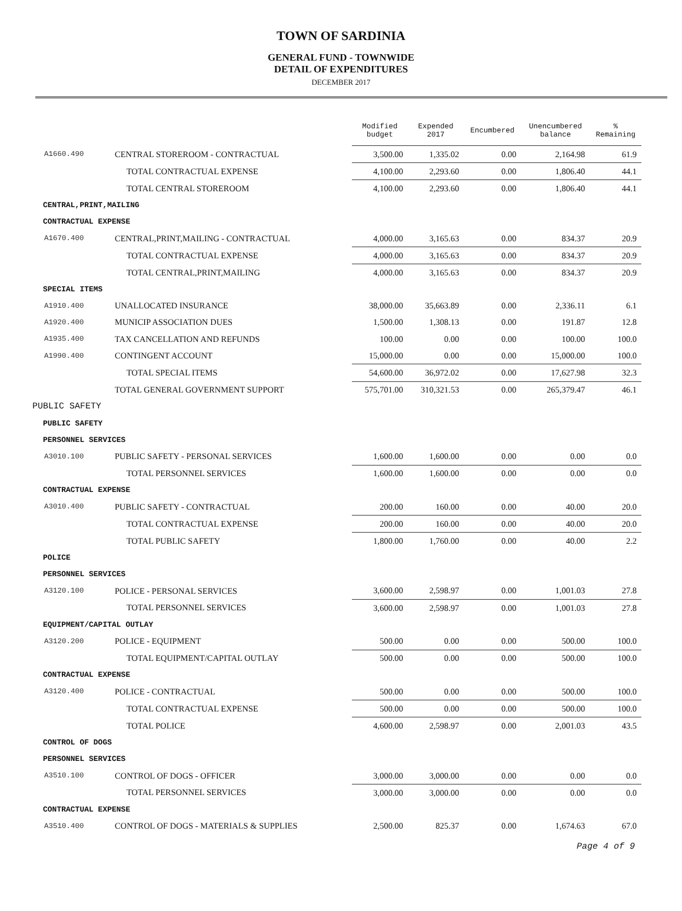TOWN OF SARDINIA
GENERAL FUND - TOWNWIDE
DETAIL OF EXPENDITURES
DECEMBER 2017
| | | Modified budget | Expended 2017 | Encumbered | Unencumbered balance | % Remaining |
| A1660.490 | CENTRAL STOREROOM - CONTRACTUAL | 3,500.00 | 1,335.02 | 0.00 | 2,164.98 | 61.9 |
| | TOTAL CONTRACTUAL EXPENSE | 4,100.00 | 2,293.60 | 0.00 | 1,806.40 | 44.1 |
| | TOTAL CENTRAL STOREROOM | 4,100.00 | 2,293.60 | 0.00 | 1,806.40 | 44.1 |
| CENTRAL,PRINT,MAILING | | | | | | |
| CONTRACTUAL EXPENSE | | | | | | |
| A1670.400 | CENTRAL,PRINT,MAILING - CONTRACTUAL | 4,000.00 | 3,165.63 | 0.00 | 834.37 | 20.9 |
| | TOTAL CONTRACTUAL EXPENSE | 4,000.00 | 3,165.63 | 0.00 | 834.37 | 20.9 |
| | TOTAL CENTRAL,PRINT,MAILING | 4,000.00 | 3,165.63 | 0.00 | 834.37 | 20.9 |
| SPECIAL ITEMS | | | | | | |
| A1910.400 | UNALLOCATED INSURANCE | 38,000.00 | 35,663.89 | 0.00 | 2,336.11 | 6.1 |
| A1920.400 | MUNICIP ASSOCIATION DUES | 1,500.00 | 1,308.13 | 0.00 | 191.87 | 12.8 |
| A1935.400 | TAX CANCELLATION AND REFUNDS | 100.00 | 0.00 | 0.00 | 100.00 | 100.0 |
| A1990.400 | CONTINGENT ACCOUNT | 15,000.00 | 0.00 | 0.00 | 15,000.00 | 100.0 |
| | TOTAL SPECIAL ITEMS | 54,600.00 | 36,972.02 | 0.00 | 17,627.98 | 32.3 |
| | TOTAL GENERAL GOVERNMENT SUPPORT | 575,701.00 | 310,321.53 | 0.00 | 265,379.47 | 46.1 |
| PUBLIC SAFETY | | | | | | |
| PUBLIC SAFETY | | | | | | |
| PERSONNEL SERVICES | | | | | | |
| A3010.100 | PUBLIC SAFETY - PERSONAL SERVICES | 1,600.00 | 1,600.00 | 0.00 | 0.00 | 0.0 |
| | TOTAL PERSONNEL SERVICES | 1,600.00 | 1,600.00 | 0.00 | 0.00 | 0.0 |
| CONTRACTUAL EXPENSE | | | | | | |
| A3010.400 | PUBLIC SAFETY - CONTRACTUAL | 200.00 | 160.00 | 0.00 | 40.00 | 20.0 |
| | TOTAL CONTRACTUAL EXPENSE | 200.00 | 160.00 | 0.00 | 40.00 | 20.0 |
| | TOTAL PUBLIC SAFETY | 1,800.00 | 1,760.00 | 0.00 | 40.00 | 2.2 |
| POLICE | | | | | | |
| PERSONNEL SERVICES | | | | | | |
| A3120.100 | POLICE - PERSONAL SERVICES | 3,600.00 | 2,598.97 | 0.00 | 1,001.03 | 27.8 |
| | TOTAL PERSONNEL SERVICES | 3,600.00 | 2,598.97 | 0.00 | 1,001.03 | 27.8 |
| EQUIPMENT/CAPITAL OUTLAY | | | | | | |
| A3120.200 | POLICE - EQUIPMENT | 500.00 | 0.00 | 0.00 | 500.00 | 100.0 |
| | TOTAL EQUIPMENT/CAPITAL OUTLAY | 500.00 | 0.00 | 0.00 | 500.00 | 100.0 |
| CONTRACTUAL EXPENSE | | | | | | |
| A3120.400 | POLICE - CONTRACTUAL | 500.00 | 0.00 | 0.00 | 500.00 | 100.0 |
| | TOTAL CONTRACTUAL EXPENSE | 500.00 | 0.00 | 0.00 | 500.00 | 100.0 |
| | TOTAL POLICE | 4,600.00 | 2,598.97 | 0.00 | 2,001.03 | 43.5 |
| CONTROL OF DOGS | | | | | | |
| PERSONNEL SERVICES | | | | | | |
| A3510.100 | CONTROL OF DOGS - OFFICER | 3,000.00 | 3,000.00 | 0.00 | 0.00 | 0.0 |
| | TOTAL PERSONNEL SERVICES | 3,000.00 | 3,000.00 | 0.00 | 0.00 | 0.0 |
| CONTRACTUAL EXPENSE | | | | | | |
| A3510.400 | CONTROL OF DOGS - MATERIALS & SUPPLIES | 2,500.00 | 825.37 | 0.00 | 1,674.63 | 67.0 |
Page 4 of 9